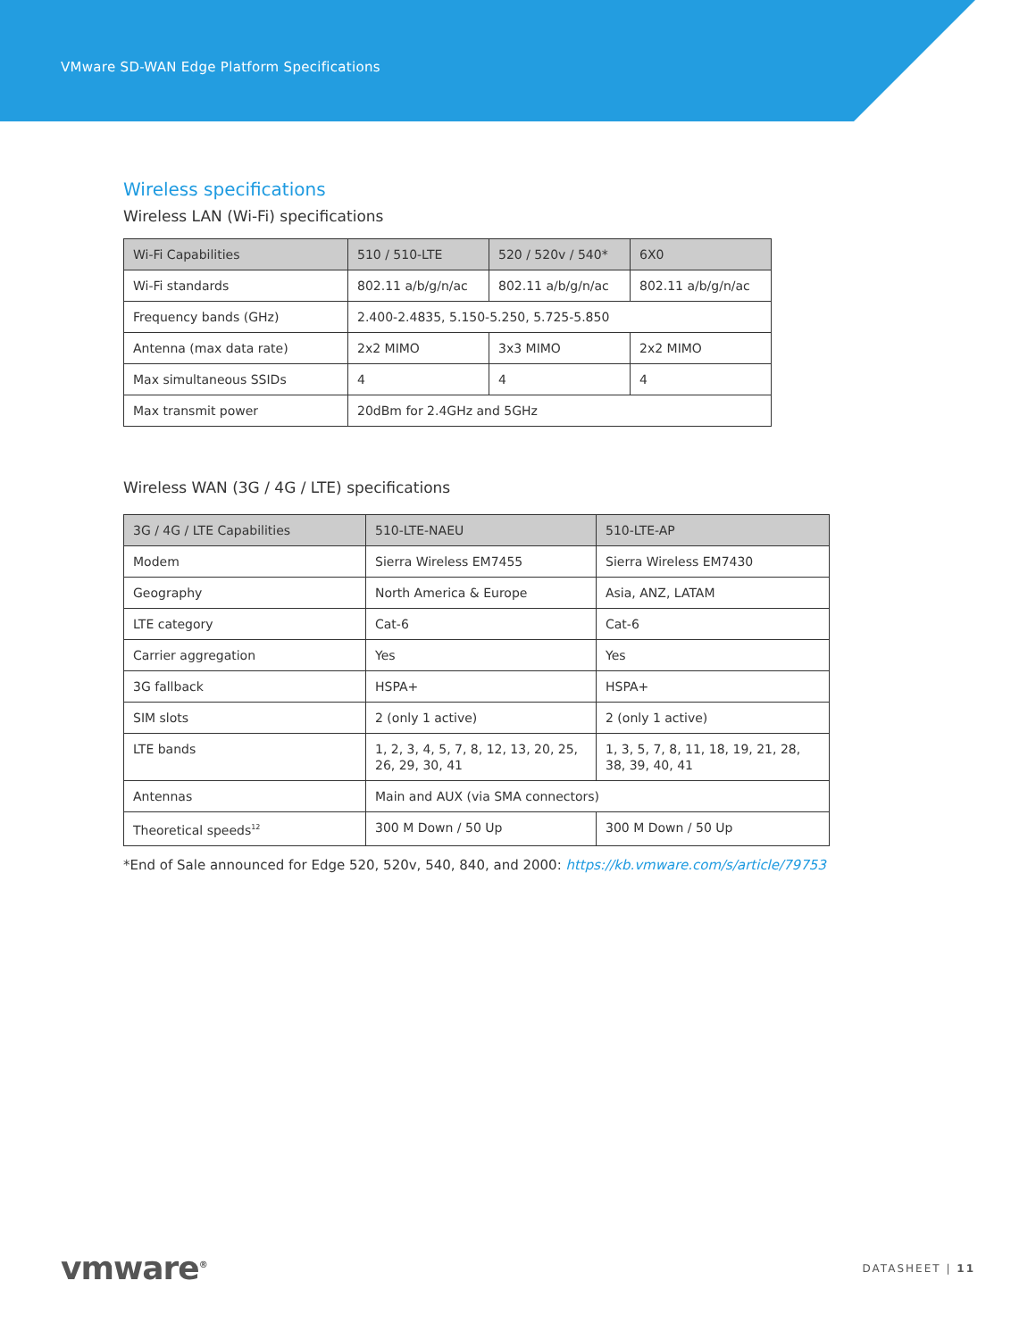VMware SD-WAN Edge Platform Specifications
Wireless specifications
Wireless LAN (Wi-Fi) specifications
| Wi-Fi Capabilities | 510 / 510-LTE | 520 / 520v / 540* | 6X0 |
| --- | --- | --- | --- |
| Wi-Fi standards | 802.11 a/b/g/n/ac | 802.11 a/b/g/n/ac | 802.11 a/b/g/n/ac |
| Frequency bands (GHz) | 2.400-2.4835, 5.150-5.250, 5.725-5.850 | | |
| Antenna (max data rate) | 2x2 MIMO | 3x3 MIMO | 2x2 MIMO |
| Max simultaneous SSIDs | 4 | 4 | 4 |
| Max transmit power | 20dBm for 2.4GHz and 5GHz | | |
Wireless WAN (3G / 4G / LTE) specifications
| 3G / 4G / LTE Capabilities | 510-LTE-NAEU | 510-LTE-AP |
| --- | --- | --- |
| Modem | Sierra Wireless EM7455 | Sierra Wireless EM7430 |
| Geography | North America & Europe | Asia, ANZ, LATAM |
| LTE category | Cat-6 | Cat-6 |
| Carrier aggregation | Yes | Yes |
| 3G fallback | HSPA+ | HSPA+ |
| SIM slots | 2 (only 1 active) | 2 (only 1 active) |
| LTE bands | 1, 2, 3, 4, 5, 7, 8, 12, 13, 20, 25, 26, 29, 30, 41 | 1, 3, 5, 7, 8, 11, 18, 19, 21, 28, 38, 39, 40, 41 |
| Antennas | Main and AUX (via SMA connectors) | |
| Theoretical speeds<sup>12</sup> | 300 M Down / 50 Up | 300 M Down / 50 Up |
*End of Sale announced for Edge 520, 520v, 540, 840, and 2000: https://kb.vmware.com/s/article/79753
vmware<sup>®</sup>
DATASHEET | 11